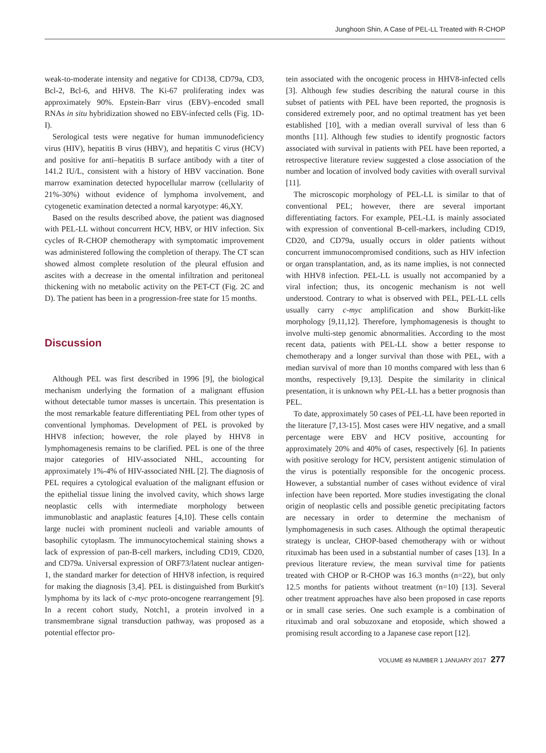Junghoon Shin, A Case of PEL-LL Treated with R-CHOP
weak-to-moderate intensity and negative for CD138, CD79a, CD3, Bcl-2, Bcl-6, and HHV8. The Ki-67 proliferating index was approximately 90%. Epstein-Barr virus (EBV)–encoded small RNAs in situ hybridization showed no EBV-infected cells (Fig. 1D-I).
Serological tests were negative for human immunodeficiency virus (HIV), hepatitis B virus (HBV), and hepatitis C virus (HCV) and positive for anti–hepatitis B surface antibody with a titer of 141.2 IU/L, consistent with a history of HBV vaccination. Bone marrow examination detected hypocellular marrow (cellularity of 21%-30%) without evidence of lymphoma involvement, and cytogenetic examination detected a normal karyotype: 46,XY.
Based on the results described above, the patient was diagnosed with PEL-LL without concurrent HCV, HBV, or HIV infection. Six cycles of R-CHOP chemotherapy with symptomatic improvement was administered following the completion of therapy. The CT scan showed almost complete resolution of the pleural effusion and ascites with a decrease in the omental infiltration and peritoneal thickening with no metabolic activity on the PET-CT (Fig. 2C and D). The patient has been in a progression-free state for 15 months.
Discussion
Although PEL was first described in 1996 [9], the biological mechanism underlying the formation of a malignant effusion without detectable tumor masses is uncertain. This presentation is the most remarkable feature differentiating PEL from other types of conventional lymphomas. Development of PEL is provoked by HHV8 infection; however, the role played by HHV8 in lymphomagenesis remains to be clarified. PEL is one of the three major categories of HIV-associated NHL, accounting for approximately 1%-4% of HIV-associated NHL [2]. The diagnosis of PEL requires a cytological evaluation of the malignant effusion or the epithelial tissue lining the involved cavity, which shows large neoplastic cells with intermediate morphology between immunoblastic and anaplastic features [4,10]. These cells contain large nuclei with prominent nucleoli and variable amounts of basophilic cytoplasm. The immunocytochemical staining shows a lack of expression of pan-B-cell markers, including CD19, CD20, and CD79a. Universal expression of ORF73/latent nuclear antigen-1, the standard marker for detection of HHV8 infection, is required for making the diagnosis [3,4]. PEL is distinguished from Burkitt's lymphoma by its lack of c-myc proto-oncogene rearrangement [9]. In a recent cohort study, Notch1, a protein involved in a transmembrane signal transduction pathway, was proposed as a potential effector pro-
tein associated with the oncogenic process in HHV8-infected cells [3]. Although few studies describing the natural course in this subset of patients with PEL have been reported, the prognosis is considered extremely poor, and no optimal treatment has yet been established [10], with a median overall survival of less than 6 months [11]. Although few studies to identify prognostic factors associated with survival in patients with PEL have been reported, a retrospective literature review suggested a close association of the number and location of involved body cavities with overall survival [11].
The microscopic morphology of PEL-LL is similar to that of conventional PEL; however, there are several important differentiating factors. For example, PEL-LL is mainly associated with expression of conventional B-cell-markers, including CD19, CD20, and CD79a, usually occurs in older patients without concurrent immunocompromised conditions, such as HIV infection or organ transplantation, and, as its name implies, is not connected with HHV8 infection. PEL-LL is usually not accompanied by a viral infection; thus, its oncogenic mechanism is not well understood. Contrary to what is observed with PEL, PEL-LL cells usually carry c-myc amplification and show Burkitt-like morphology [9,11,12]. Therefore, lymphomagenesis is thought to involve multi-step genomic abnormalities. According to the most recent data, patients with PEL-LL show a better response to chemotherapy and a longer survival than those with PEL, with a median survival of more than 10 months compared with less than 6 months, respectively [9,13]. Despite the similarity in clinical presentation, it is unknown why PEL-LL has a better prognosis than PEL.
To date, approximately 50 cases of PEL-LL have been reported in the literature [7,13-15]. Most cases were HIV negative, and a small percentage were EBV and HCV positive, accounting for approximately 20% and 40% of cases, respectively [6]. In patients with positive serology for HCV, persistent antigenic stimulation of the virus is potentially responsible for the oncogenic process. However, a substantial number of cases without evidence of viral infection have been reported. More studies investigating the clonal origin of neoplastic cells and possible genetic precipitating factors are necessary in order to determine the mechanism of lymphomagenesis in such cases. Although the optimal therapeutic strategy is unclear, CHOP-based chemotherapy with or without rituximab has been used in a substantial number of cases [13]. In a previous literature review, the mean survival time for patients treated with CHOP or R-CHOP was 16.3 months (n=22), but only 12.5 months for patients without treatment (n=10) [13]. Several other treatment approaches have also been proposed in case reports or in small case series. One such example is a combination of rituximab and oral sobuzoxane and etoposide, which showed a promising result according to a Japanese case report [12].
VOLUME 49 NUMBER 1 JANUARY 2017 277